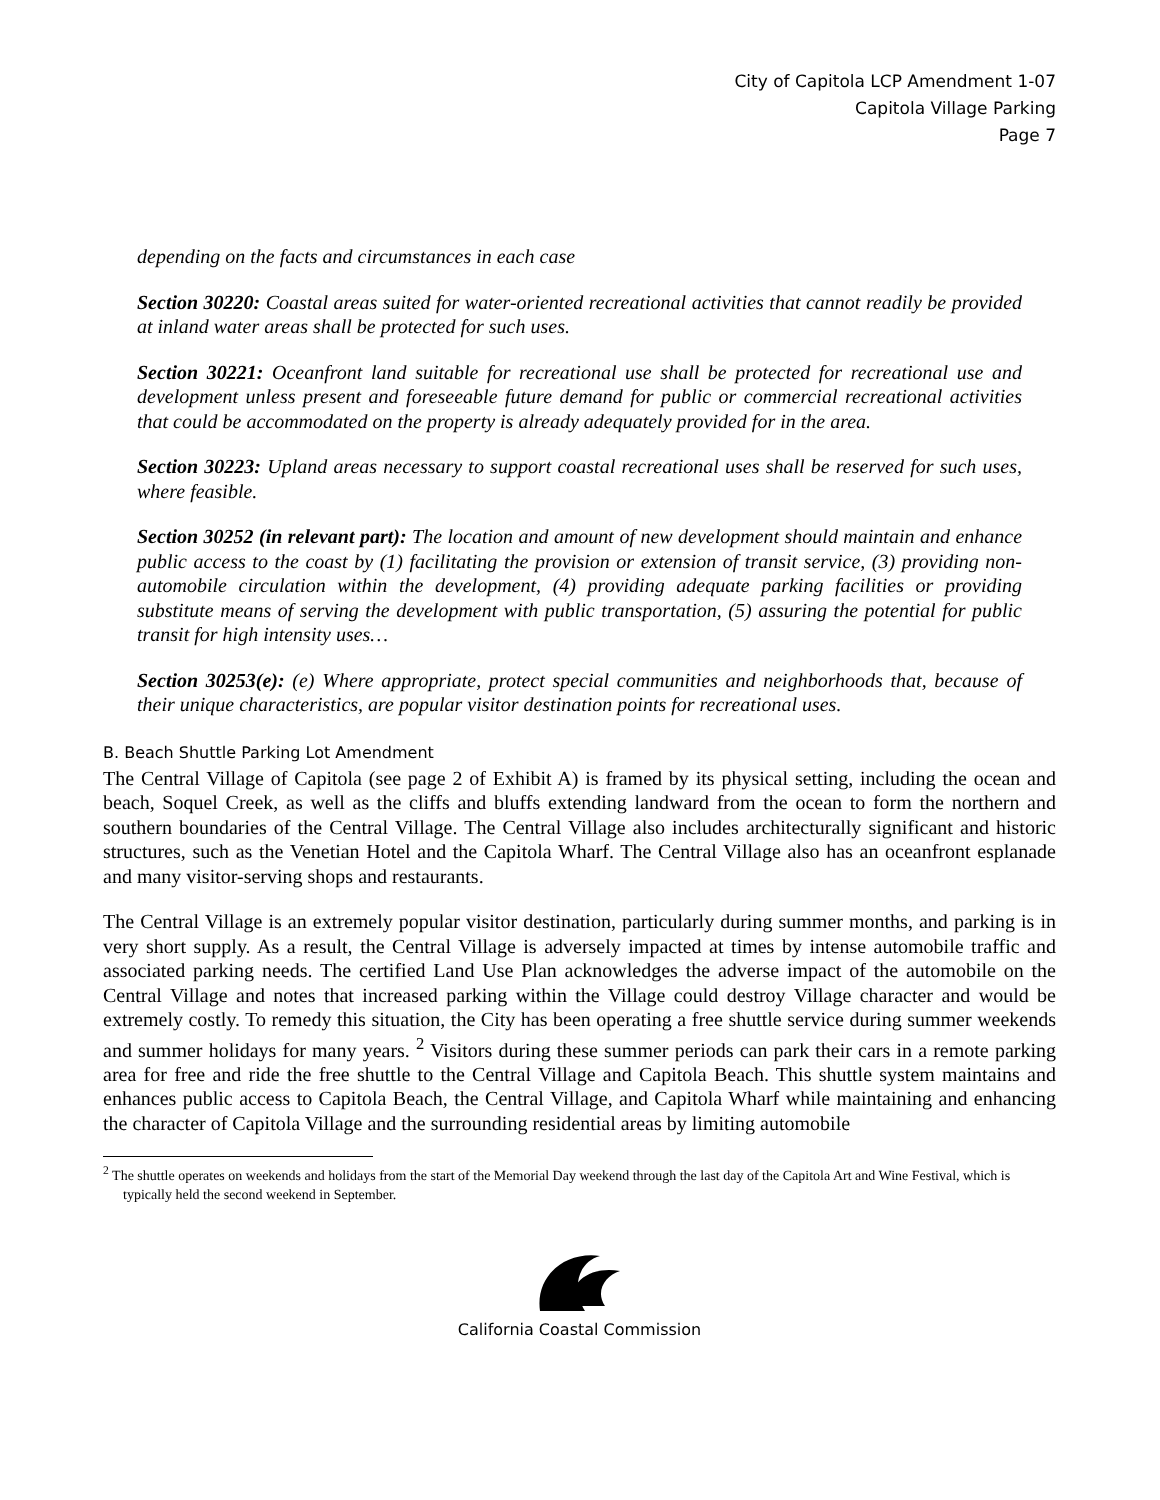City of Capitola LCP Amendment 1-07
Capitola Village Parking
Page 7
depending on the facts and circumstances in each case
Section 30220: Coastal areas suited for water-oriented recreational activities that cannot readily be provided at inland water areas shall be protected for such uses.
Section 30221: Oceanfront land suitable for recreational use shall be protected for recreational use and development unless present and foreseeable future demand for public or commercial recreational activities that could be accommodated on the property is already adequately provided for in the area.
Section 30223: Upland areas necessary to support coastal recreational uses shall be reserved for such uses, where feasible.
Section 30252 (in relevant part): The location and amount of new development should maintain and enhance public access to the coast by (1) facilitating the provision or extension of transit service, (3) providing non-automobile circulation within the development, (4) providing adequate parking facilities or providing substitute means of serving the development with public transportation, (5) assuring the potential for public transit for high intensity uses…
Section 30253(e): (e) Where appropriate, protect special communities and neighborhoods that, because of their unique characteristics, are popular visitor destination points for recreational uses.
B. Beach Shuttle Parking Lot Amendment
The Central Village of Capitola (see page 2 of Exhibit A) is framed by its physical setting, including the ocean and beach, Soquel Creek, as well as the cliffs and bluffs extending landward from the ocean to form the northern and southern boundaries of the Central Village. The Central Village also includes architecturally significant and historic structures, such as the Venetian Hotel and the Capitola Wharf. The Central Village also has an oceanfront esplanade and many visitor-serving shops and restaurants.
The Central Village is an extremely popular visitor destination, particularly during summer months, and parking is in very short supply. As a result, the Central Village is adversely impacted at times by intense automobile traffic and associated parking needs. The certified Land Use Plan acknowledges the adverse impact of the automobile on the Central Village and notes that increased parking within the Village could destroy Village character and would be extremely costly. To remedy this situation, the City has been operating a free shuttle service during summer weekends and summer holidays for many years. <sup>2</sup> Visitors during these summer periods can park their cars in a remote parking area for free and ride the free shuttle to the Central Village and Capitola Beach. This shuttle system maintains and enhances public access to Capitola Beach, the Central Village, and Capitola Wharf while maintaining and enhancing the character of Capitola Village and the surrounding residential areas by limiting automobile
<sup>2</sup> The shuttle operates on weekends and holidays from the start of the Memorial Day weekend through the last day of the Capitola Art and Wine Festival, which is typically held the second weekend in September.
California Coastal Commission